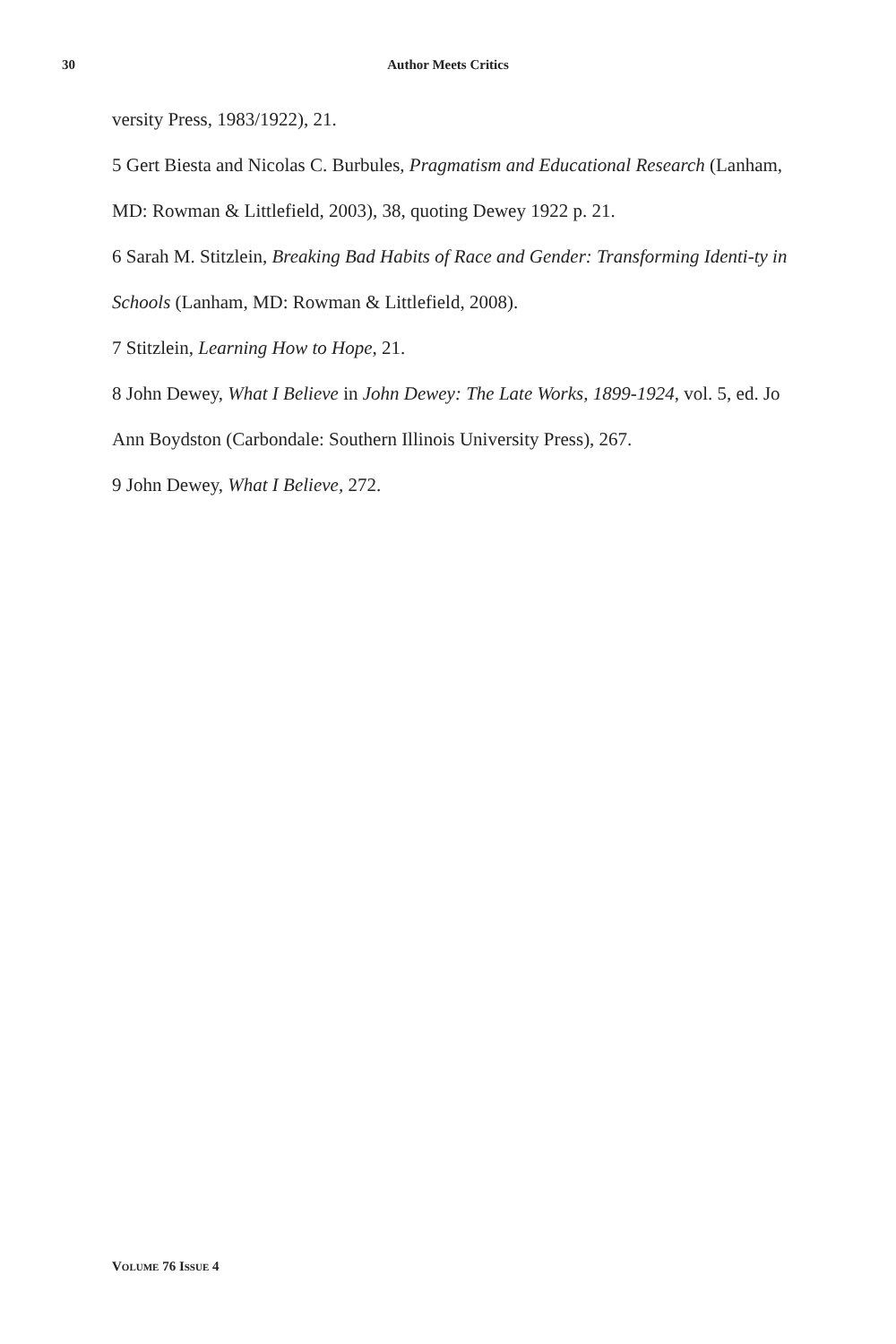30 Author Meets Critics
versity Press, 1983/1922), 21.
5 Gert Biesta and Nicolas C. Burbules, Pragmatism and Educational Research (Lanham, MD: Rowman & Littlefield, 2003), 38, quoting Dewey 1922 p. 21.
6 Sarah M. Stitzlein, Breaking Bad Habits of Race and Gender: Transforming Identi-ty in Schools (Lanham, MD: Rowman & Littlefield, 2008).
7 Stitzlein, Learning How to Hope, 21.
8 John Dewey, What I Believe in John Dewey: The Late Works, 1899-1924, vol. 5, ed. Jo Ann Boydston (Carbondale: Southern Illinois University Press), 267.
9 John Dewey, What I Believe, 272.
VOLUME 76 ISSUE 4